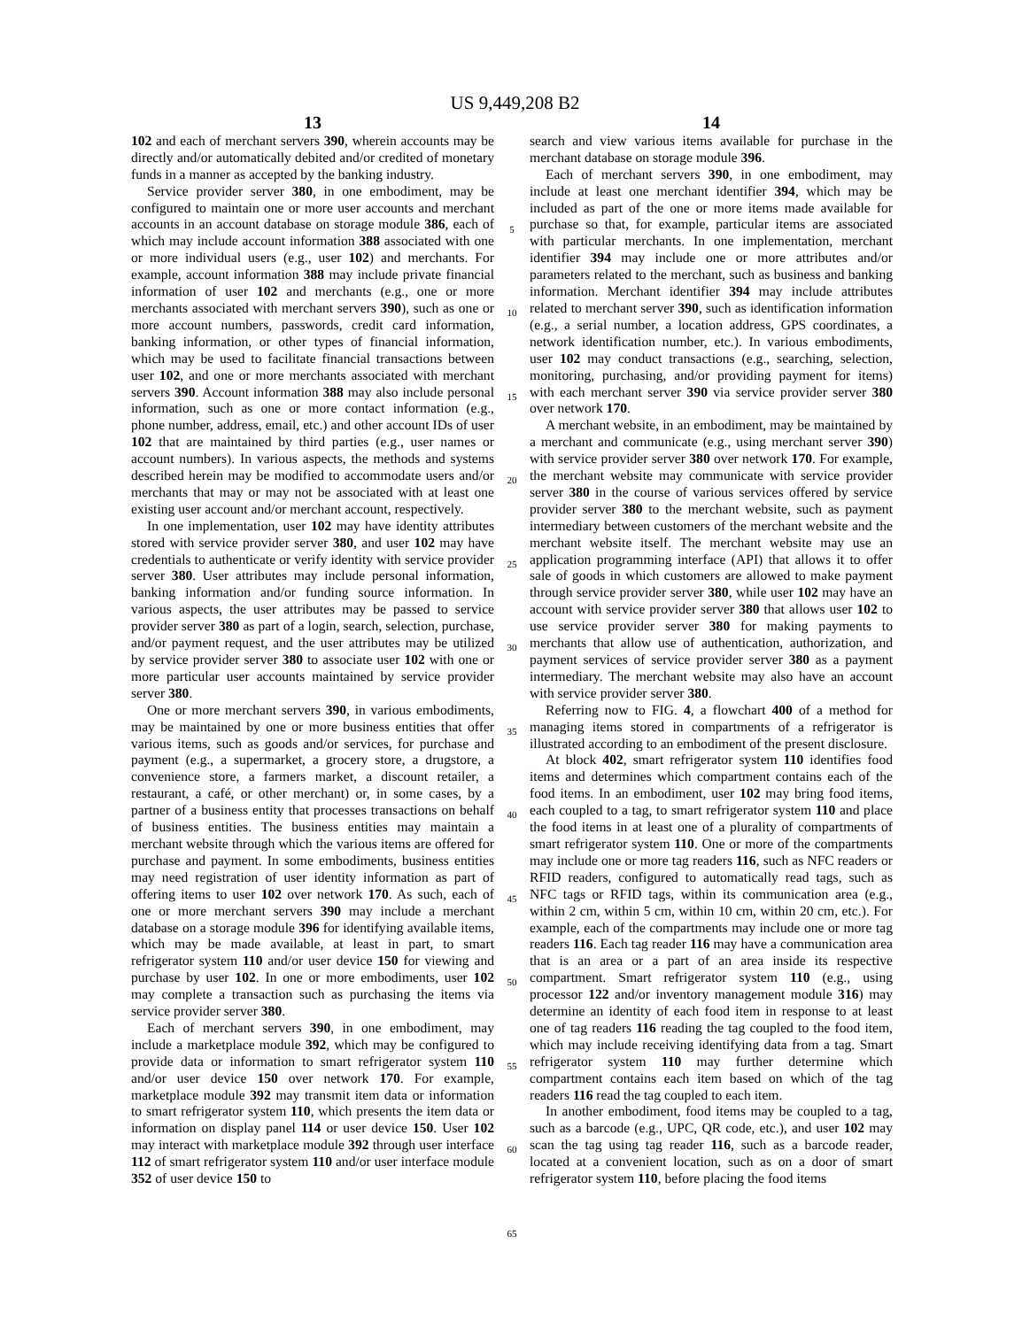US 9,449,208 B2
13
102 and each of merchant servers 390, wherein accounts may be directly and/or automatically debited and/or credited of monetary funds in a manner as accepted by the banking industry.
Service provider server 380, in one embodiment, may be configured to maintain one or more user accounts and merchant accounts in an account database on storage module 386, each of which may include account information 388 associated with one or more individual users (e.g., user 102) and merchants. For example, account information 388 may include private financial information of user 102 and merchants (e.g., one or more merchants associated with merchant servers 390), such as one or more account numbers, passwords, credit card information, banking information, or other types of financial information, which may be used to facilitate financial transactions between user 102, and one or more merchants associated with merchant servers 390. Account information 388 may also include personal information, such as one or more contact information (e.g., phone number, address, email, etc.) and other account IDs of user 102 that are maintained by third parties (e.g., user names or account numbers). In various aspects, the methods and systems described herein may be modified to accommodate users and/or merchants that may or may not be associated with at least one existing user account and/or merchant account, respectively.
In one implementation, user 102 may have identity attributes stored with service provider server 380, and user 102 may have credentials to authenticate or verify identity with service provider server 380. User attributes may include personal information, banking information and/or funding source information. In various aspects, the user attributes may be passed to service provider server 380 as part of a login, search, selection, purchase, and/or payment request, and the user attributes may be utilized by service provider server 380 to associate user 102 with one or more particular user accounts maintained by service provider server 380.
One or more merchant servers 390, in various embodiments, may be maintained by one or more business entities that offer various items, such as goods and/or services, for purchase and payment (e.g., a supermarket, a grocery store, a drugstore, a convenience store, a farmers market, a discount retailer, a restaurant, a café, or other merchant) or, in some cases, by a partner of a business entity that processes transactions on behalf of business entities. The business entities may maintain a merchant website through which the various items are offered for purchase and payment. In some embodiments, business entities may need registration of user identity information as part of offering items to user 102 over network 170. As such, each of one or more merchant servers 390 may include a merchant database on a storage module 396 for identifying available items, which may be made available, at least in part, to smart refrigerator system 110 and/or user device 150 for viewing and purchase by user 102. In one or more embodiments, user 102 may complete a transaction such as purchasing the items via service provider server 380.
Each of merchant servers 390, in one embodiment, may include a marketplace module 392, which may be configured to provide data or information to smart refrigerator system 110 and/or user device 150 over network 170. For example, marketplace module 392 may transmit item data or information to smart refrigerator system 110, which presents the item data or information on display panel 114 or user device 150. User 102 may interact with marketplace module 392 through user interface 112 of smart refrigerator system 110 and/or user interface module 352 of user device 150 to
5
10
15
20
25
30
35
40
45
50
55
60
65
14
search and view various items available for purchase in the merchant database on storage module 396.
Each of merchant servers 390, in one embodiment, may include at least one merchant identifier 394, which may be included as part of the one or more items made available for purchase so that, for example, particular items are associated with particular merchants. In one implementation, merchant identifier 394 may include one or more attributes and/or parameters related to the merchant, such as business and banking information. Merchant identifier 394 may include attributes related to merchant server 390, such as identification information (e.g., a serial number, a location address, GPS coordinates, a network identification number, etc.). In various embodiments, user 102 may conduct transactions (e.g., searching, selection, monitoring, purchasing, and/or providing payment for items) with each merchant server 390 via service provider server 380 over network 170.
A merchant website, in an embodiment, may be maintained by a merchant and communicate (e.g., using merchant server 390) with service provider server 380 over network 170. For example, the merchant website may communicate with service provider server 380 in the course of various services offered by service provider server 380 to the merchant website, such as payment intermediary between customers of the merchant website and the merchant website itself. The merchant website may use an application programming interface (API) that allows it to offer sale of goods in which customers are allowed to make payment through service provider server 380, while user 102 may have an account with service provider server 380 that allows user 102 to use service provider server 380 for making payments to merchants that allow use of authentication, authorization, and payment services of service provider server 380 as a payment intermediary. The merchant website may also have an account with service provider server 380.
Referring now to FIG. 4, a flowchart 400 of a method for managing items stored in compartments of a refrigerator is illustrated according to an embodiment of the present disclosure.
At block 402, smart refrigerator system 110 identifies food items and determines which compartment contains each of the food items. In an embodiment, user 102 may bring food items, each coupled to a tag, to smart refrigerator system 110 and place the food items in at least one of a plurality of compartments of smart refrigerator system 110. One or more of the compartments may include one or more tag readers 116, such as NFC readers or RFID readers, configured to automatically read tags, such as NFC tags or RFID tags, within its communication area (e.g., within 2 cm, within 5 cm, within 10 cm, within 20 cm, etc.). For example, each of the compartments may include one or more tag readers 116. Each tag reader 116 may have a communication area that is an area or a part of an area inside its respective compartment. Smart refrigerator system 110 (e.g., using processor 122 and/or inventory management module 316) may determine an identity of each food item in response to at least one of tag readers 116 reading the tag coupled to the food item, which may include receiving identifying data from a tag. Smart refrigerator system 110 may further determine which compartment contains each item based on which of the tag readers 116 read the tag coupled to each item.
In another embodiment, food items may be coupled to a tag, such as a barcode (e.g., UPC, QR code, etc.), and user 102 may scan the tag using tag reader 116, such as a barcode reader, located at a convenient location, such as on a door of smart refrigerator system 110, before placing the food items